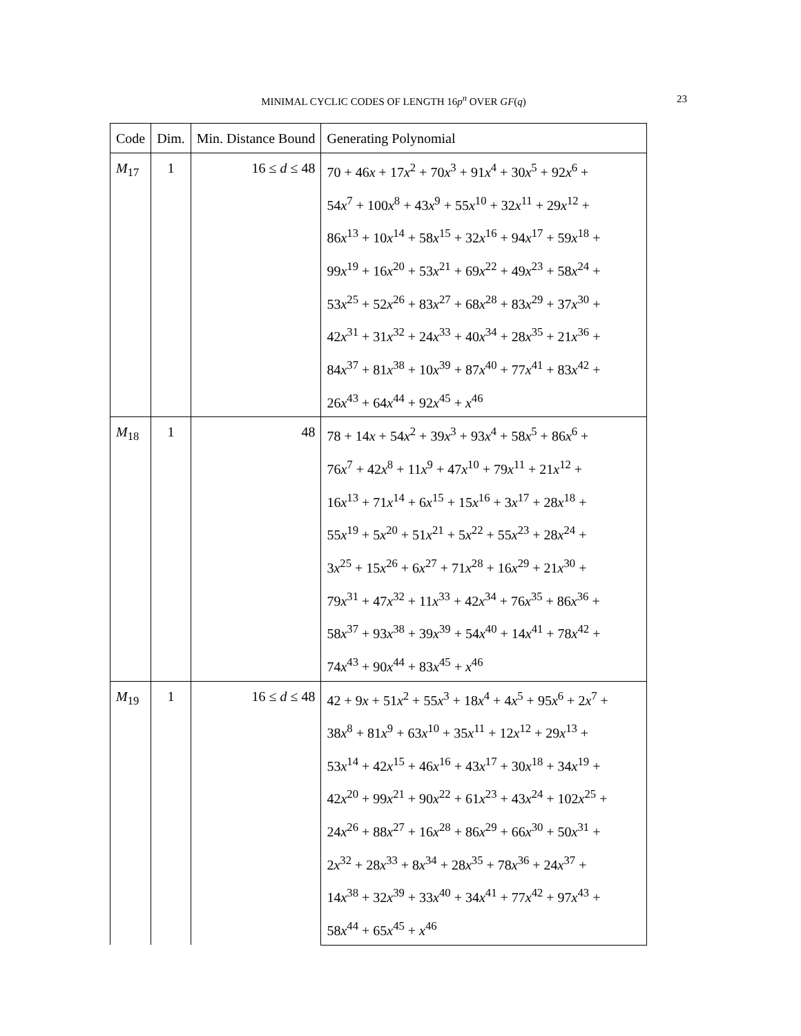MINIMAL CYCLIC CODES OF LENGTH 16p<sup>n</sup> OVER GF(q) 23
| Code | Dim. | Min. Distance Bound | Generating Polynomial |
| --- | --- | --- | --- |
| M<sub>17</sub> | 1 | 16 ≤ d ≤ 48 | 70 + 46 x + 17 x<sup>2</sup> + 70 x<sup>3</sup> + 91 x<sup>4</sup> + 30 x<sup>5</sup> + 92 x<sup>6</sup> + |
| | | | 54 x<sup>7</sup> + 100 x<sup>8</sup> + 43 x<sup>9</sup> + 55 x<sup>10</sup> + 32 x<sup>11</sup> + 29 x<sup>12</sup> + |
| | | | 86 x<sup>13</sup> + 10 x<sup>14</sup> + 58 x<sup>15</sup> + 32 x<sup>16</sup> + 94 x<sup>17</sup> + 59 x<sup>18</sup> + |
| | | | 99 x<sup>19</sup> + 16 x<sup>20</sup> + 53 x<sup>21</sup> + 69 x<sup>22</sup> + 49 x<sup>23</sup> + 58 x<sup>24</sup> + |
| | | | 53 x<sup>25</sup> + 52 x<sup>26</sup> + 83 x<sup>27</sup> + 68 x<sup>28</sup> + 83 x<sup>29</sup> + 37 x<sup>30</sup> + |
| | | | 42 x<sup>31</sup> + 31 x<sup>32</sup> + 24 x<sup>33</sup> + 40 x<sup>34</sup> + 28 x<sup>35</sup> + 21 x<sup>36</sup> + |
| | | | 84 x<sup>37</sup> + 81 x<sup>38</sup> + 10 x<sup>39</sup> + 87 x<sup>40</sup> + 77 x<sup>41</sup> + 83 x<sup>42</sup> + |
| | | | 26 x<sup>43</sup> + 64 x<sup>44</sup> + 92 x<sup>45</sup> + x<sup>46</sup> |
| M<sub>18</sub> | 1 | 48 | 78 + 14 x + 54 x<sup>2</sup> + 39 x<sup>3</sup> + 93 x<sup>4</sup> + 58 x<sup>5</sup> + 86 x<sup>6</sup> + |
| | | | 76 x<sup>7</sup> + 42 x<sup>8</sup> + 11 x<sup>9</sup> + 47 x<sup>10</sup> + 79 x<sup>11</sup> + 21 x<sup>12</sup> + |
| | | | 16 x<sup>13</sup> + 71 x<sup>14</sup> + 6 x<sup>15</sup> + 15 x<sup>16</sup> + 3 x<sup>17</sup> + 28 x<sup>18</sup> + |
| | | | 55 x<sup>19</sup> + 5 x<sup>20</sup> + 51 x<sup>21</sup> + 5 x<sup>22</sup> + 55 x<sup>23</sup> + 28 x<sup>24</sup> + |
| | | | 3 x<sup>25</sup> + 15 x<sup>26</sup> + 6 x<sup>27</sup> + 71 x<sup>28</sup> + 16 x<sup>29</sup> + 21 x<sup>30</sup> + |
| | | | 79 x<sup>31</sup> + 47 x<sup>32</sup> + 11 x<sup>33</sup> + 42 x<sup>34</sup> + 76 x<sup>35</sup> + 86 x<sup>36</sup> + |
| | | | 58 x<sup>37</sup> + 93 x<sup>38</sup> + 39 x<sup>39</sup> + 54 x<sup>40</sup> + 14 x<sup>41</sup> + 78 x<sup>42</sup> + |
| | | | 74 x<sup>43</sup> + 90 x<sup>44</sup> + 83 x<sup>45</sup> + x<sup>46</sup> |
| M<sub>19</sub> | 1 | 16 ≤ d ≤ 48 | 42 + 9 x + 51 x<sup>2</sup> + 55 x<sup>3</sup> + 18 x<sup>4</sup> + 4 x<sup>5</sup> + 95 x<sup>6</sup> + 2 x<sup>7</sup> + |
| | | | 38 x<sup>8</sup> + 81 x<sup>9</sup> + 63 x<sup>10</sup> + 35 x<sup>11</sup> + 12 x<sup>12</sup> + 29 x<sup>13</sup> + |
| | | | 53 x<sup>14</sup> + 42 x<sup>15</sup> + 46 x<sup>16</sup> + 43 x<sup>17</sup> + 30 x<sup>18</sup> + 34 x<sup>19</sup> + |
| | | | 42 x<sup>20</sup> + 99 x<sup>21</sup> + 90 x<sup>22</sup> + 61 x<sup>23</sup> + 43 x<sup>24</sup> + 102 x<sup>25</sup> + |
| | | | 24 x<sup>26</sup> + 88 x<sup>27</sup> + 16 x<sup>28</sup> + 86 x<sup>29</sup> + 66 x<sup>30</sup> + 50 x<sup>31</sup> + |
| | | | 2 x<sup>32</sup> + 28 x<sup>33</sup> + 8 x<sup>34</sup> + 28 x<sup>35</sup> + 78 x<sup>36</sup> + 24 x<sup>37</sup> + |
| | | | 14 x<sup>38</sup> + 32 x<sup>39</sup> + 33 x<sup>40</sup> + 34 x<sup>41</sup> + 77 x<sup>42</sup> + 97 x<sup>43</sup> + |
| | | | 58 x<sup>44</sup> + 65 x<sup>45</sup> + x<sup>46</sup> |